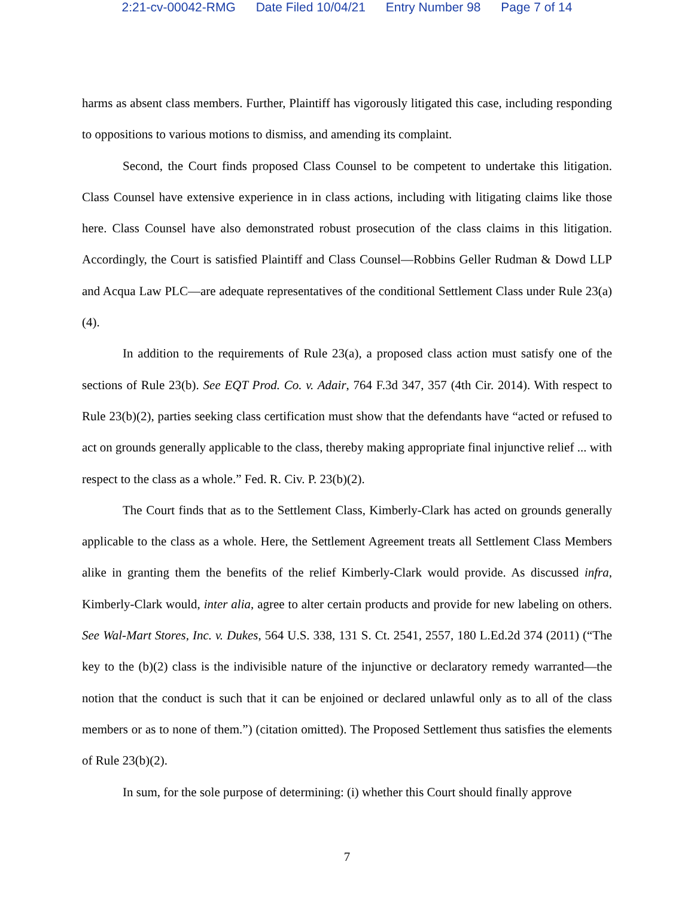2:21-cv-00042-RMG Date Filed 10/04/21 Entry Number 98 Page 7 of 14
harms as absent class members. Further, Plaintiff has vigorously litigated this case, including responding to oppositions to various motions to dismiss, and amending its complaint.
Second, the Court finds proposed Class Counsel to be competent to undertake this litigation. Class Counsel have extensive experience in in class actions, including with litigating claims like those here. Class Counsel have also demonstrated robust prosecution of the class claims in this litigation. Accordingly, the Court is satisfied Plaintiff and Class Counsel—Robbins Geller Rudman & Dowd LLP and Acqua Law PLC—are adequate representatives of the conditional Settlement Class under Rule 23(a)(4).
In addition to the requirements of Rule 23(a), a proposed class action must satisfy one of the sections of Rule 23(b). See EQT Prod. Co. v. Adair, 764 F.3d 347, 357 (4th Cir. 2014). With respect to Rule 23(b)(2), parties seeking class certification must show that the defendants have “acted or refused to act on grounds generally applicable to the class, thereby making appropriate final injunctive relief ... with respect to the class as a whole.” Fed. R. Civ. P. 23(b)(2).
The Court finds that as to the Settlement Class, Kimberly-Clark has acted on grounds generally applicable to the class as a whole. Here, the Settlement Agreement treats all Settlement Class Members alike in granting them the benefits of the relief Kimberly-Clark would provide. As discussed infra, Kimberly-Clark would, inter alia, agree to alter certain products and provide for new labeling on others. See Wal-Mart Stores, Inc. v. Dukes, 564 U.S. 338, 131 S. Ct. 2541, 2557, 180 L.Ed.2d 374 (2011) (“The key to the (b)(2) class is the indivisible nature of the injunctive or declaratory remedy warranted—the notion that the conduct is such that it can be enjoined or declared unlawful only as to all of the class members or as to none of them.”) (citation omitted). The Proposed Settlement thus satisfies the elements of Rule 23(b)(2).
In sum, for the sole purpose of determining: (i) whether this Court should finally approve
7